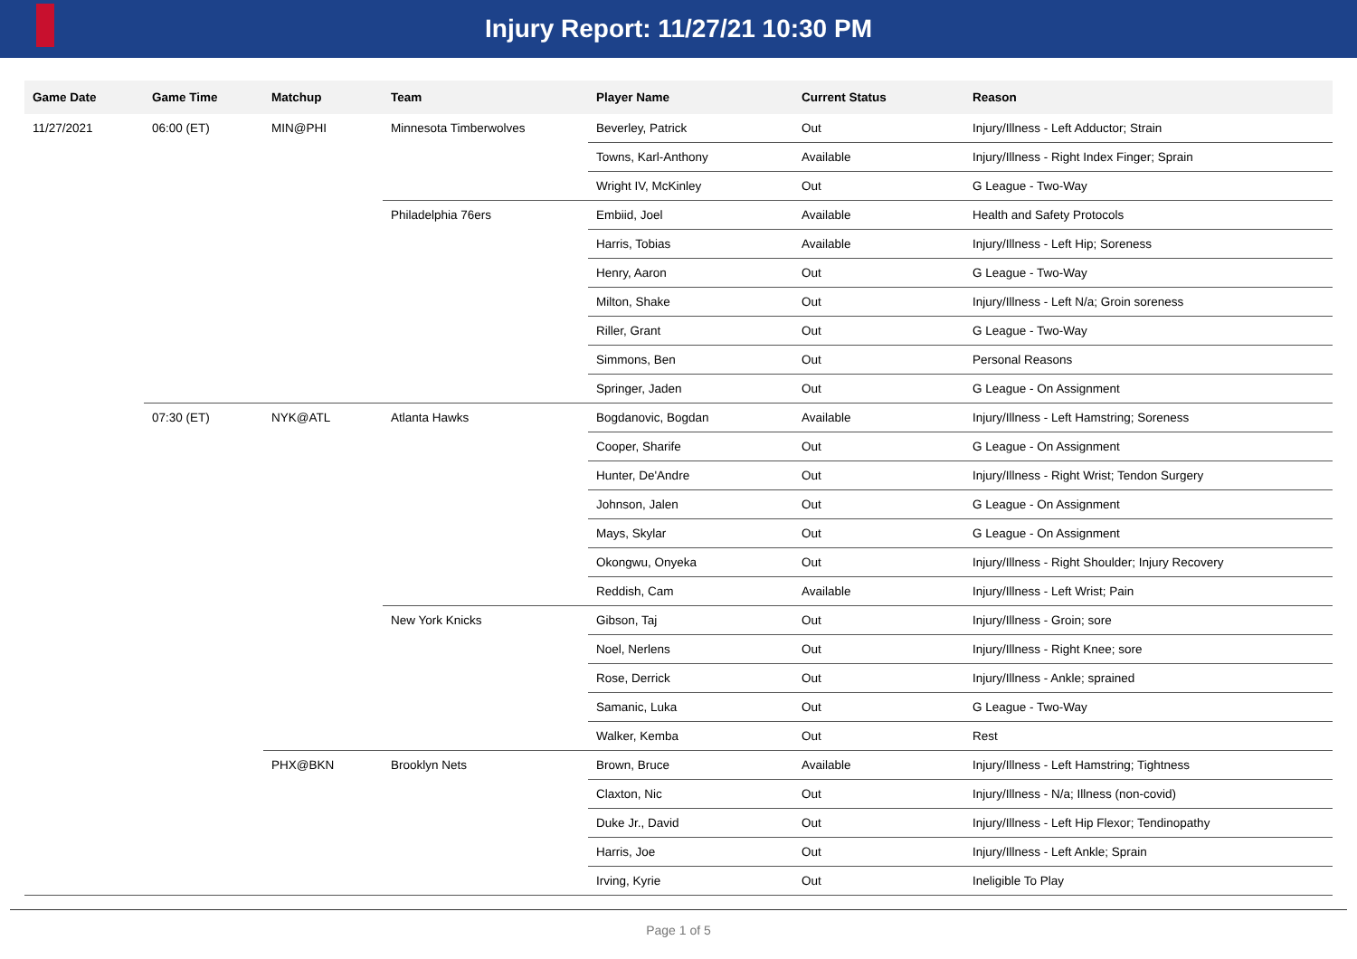Injury Report: 11/27/21 10:30 PM
| Game Date | Game Time | Matchup | Team | Player Name | Current Status | Reason |
| --- | --- | --- | --- | --- | --- | --- |
| 11/27/2021 | 06:00 (ET) | MIN@PHI | Minnesota Timberwolves | Beverley, Patrick | Out | Injury/Illness - Left Adductor; Strain |
| | | | | Towns, Karl-Anthony | Available | Injury/Illness - Right Index Finger; Sprain |
| | | | | Wright IV, McKinley | Out | G League - Two-Way |
| | | | Philadelphia 76ers | Embiid, Joel | Available | Health and Safety Protocols |
| | | | | Harris, Tobias | Available | Injury/Illness - Left Hip; Soreness |
| | | | | Henry, Aaron | Out | G League - Two-Way |
| | | | | Milton, Shake | Out | Injury/Illness - Left N/a; Groin soreness |
| | | | | Riller, Grant | Out | G League - Two-Way |
| | | | | Simmons, Ben | Out | Personal Reasons |
| | | | | Springer, Jaden | Out | G League - On Assignment |
| | 07:30 (ET) | NYK@ATL | Atlanta Hawks | Bogdanovic, Bogdan | Available | Injury/Illness - Left Hamstring; Soreness |
| | | | | Cooper, Sharife | Out | G League - On Assignment |
| | | | | Hunter, De'Andre | Out | Injury/Illness - Right Wrist; Tendon Surgery |
| | | | | Johnson, Jalen | Out | G League - On Assignment |
| | | | | Mays, Skylar | Out | G League - On Assignment |
| | | | | Okongwu, Onyeka | Out | Injury/Illness - Right Shoulder; Injury Recovery |
| | | | | Reddish, Cam | Available | Injury/Illness - Left Wrist; Pain |
| | | | New York Knicks | Gibson, Taj | Out | Injury/Illness - Groin; sore |
| | | | | Noel, Nerlens | Out | Injury/Illness - Right Knee; sore |
| | | | | Rose, Derrick | Out | Injury/Illness - Ankle; sprained |
| | | | | Samanic, Luka | Out | G League - Two-Way |
| | | | | Walker, Kemba | Out | Rest |
| | | PHX@BKN | Brooklyn Nets | Brown, Bruce | Available | Injury/Illness - Left Hamstring; Tightness |
| | | | | Claxton, Nic | Out | Injury/Illness - N/a; Illness (non-covid) |
| | | | | Duke Jr., David | Out | Injury/Illness - Left Hip Flexor; Tendinopathy |
| | | | | Harris, Joe | Out | Injury/Illness - Left Ankle; Sprain |
| | | | | Irving, Kyrie | Out | Ineligible To Play |
Page 1 of 5